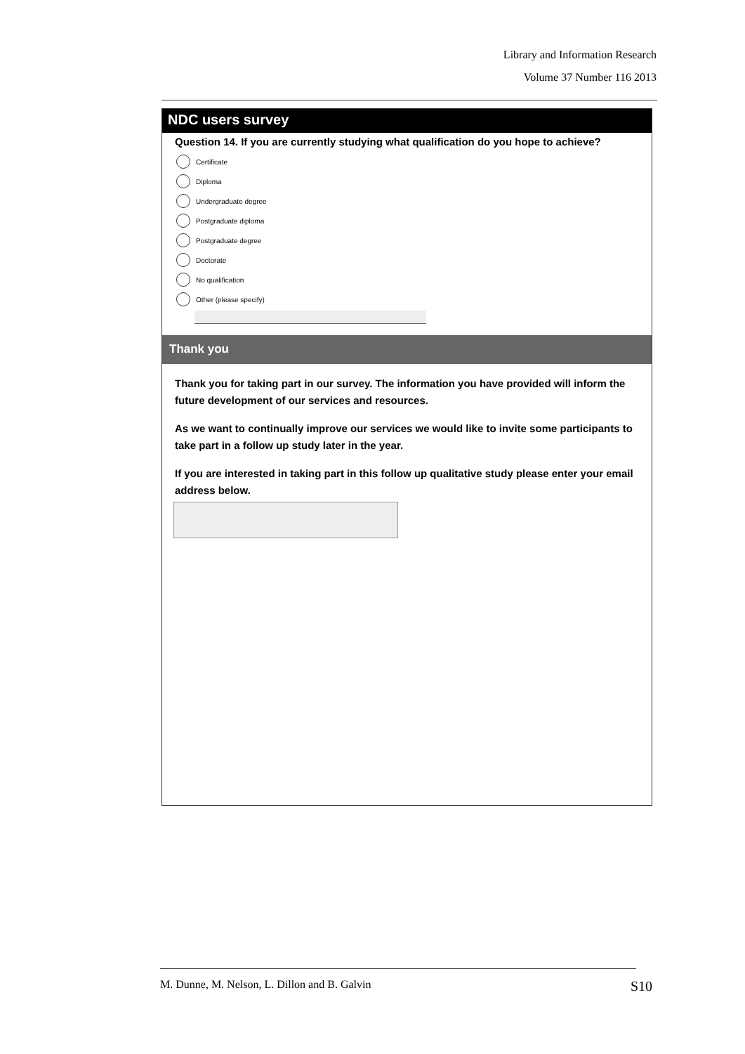Library and Information Research
Volume 37 Number 116 2013
NDC users survey
Question 14. If you are currently studying what qualification do you hope to achieve?
Certificate
Diploma
Undergraduate degree
Postgraduate diploma
Postgraduate degree
Doctorate
No qualification
Other (please specify)
Thank you
Thank you for taking part in our survey. The information you have provided will inform the future development of our services and resources.
As we want to continually improve our services we would like to invite some participants to take part in a follow up study later in the year.
If you are interested in taking part in this follow up qualitative study please enter your email address below.
M. Dunne, M. Nelson, L. Dillon and B. Galvin
S10